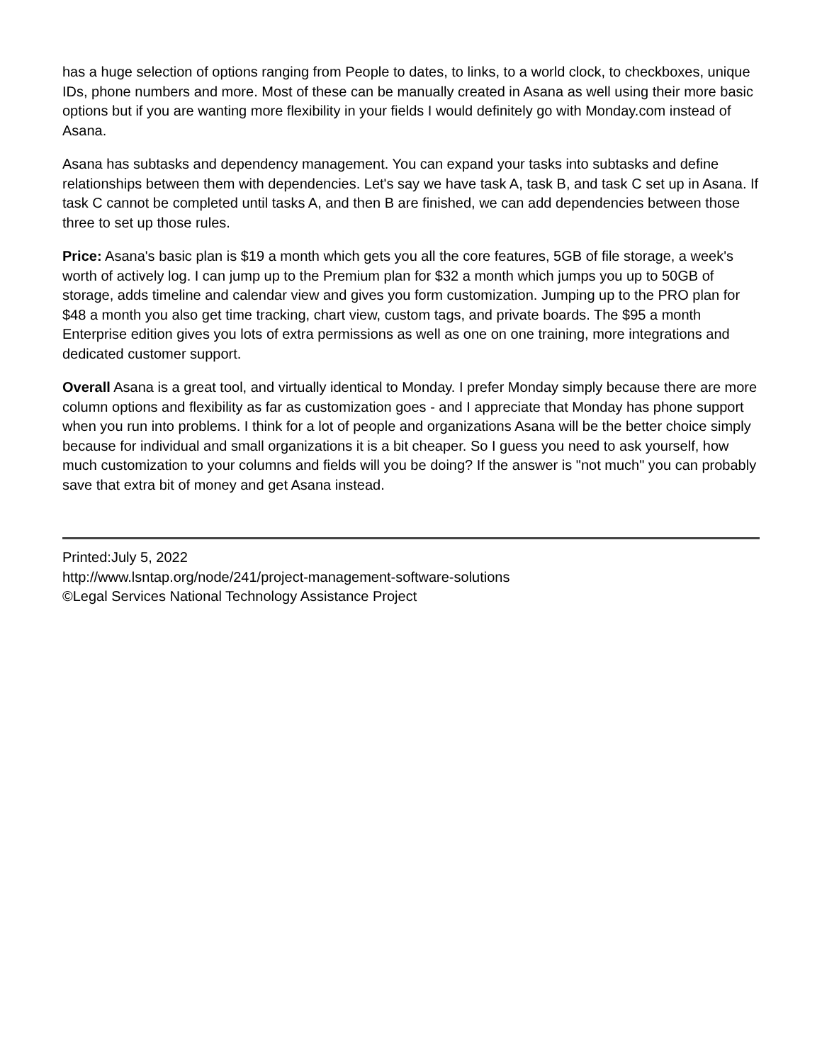has a huge selection of options ranging from People to dates, to links, to a world clock, to checkboxes, unique IDs, phone numbers and more. Most of these can be manually created in Asana as well using their more basic options but if you are wanting more flexibility in your fields I would definitely go with Monday.com instead of Asana.
Asana has subtasks and dependency management. You can expand your tasks into subtasks and define relationships between them with dependencies. Let's say we have task A, task B, and task C set up in Asana. If task C cannot be completed until tasks A, and then B are finished, we can add dependencies between those three to set up those rules.
Price: Asana's basic plan is $19 a month which gets you all the core features, 5GB of file storage, a week's worth of actively log. I can jump up to the Premium plan for $32 a month which jumps you up to 50GB of storage, adds timeline and calendar view and gives you form customization. Jumping up to the PRO plan for $48 a month you also get time tracking, chart view, custom tags, and private boards. The $95 a month Enterprise edition gives you lots of extra permissions as well as one on one training, more integrations and dedicated customer support.
Overall Asana is a great tool, and virtually identical to Monday. I prefer Monday simply because there are more column options and flexibility as far as customization goes - and I appreciate that Monday has phone support when you run into problems. I think for a lot of people and organizations Asana will be the better choice simply because for individual and small organizations it is a bit cheaper. So I guess you need to ask yourself, how much customization to your columns and fields will you be doing? If the answer is "not much" you can probably save that extra bit of money and get Asana instead.
Printed:July 5, 2022
http://www.lsntap.org/node/241/project-management-software-solutions
©Legal Services National Technology Assistance Project